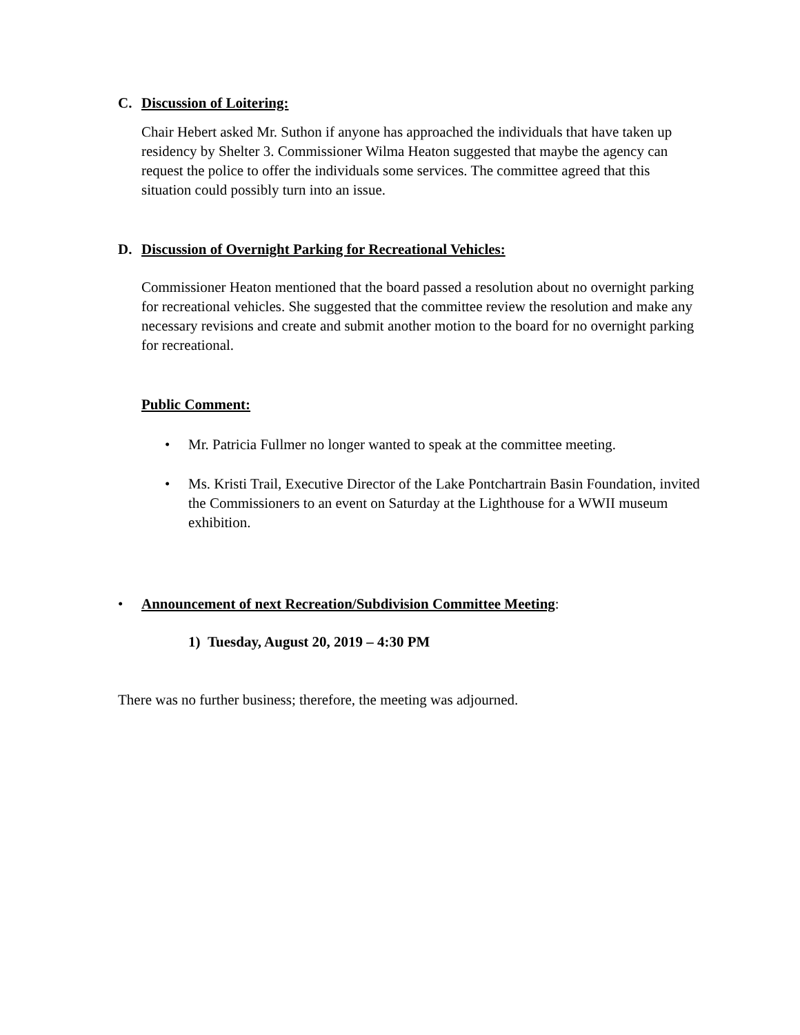C. Discussion of Loitering:
Chair Hebert asked Mr. Suthon if anyone has approached the individuals that have taken up residency by Shelter 3. Commissioner Wilma Heaton suggested that maybe the agency can request the police to offer the individuals some services. The committee agreed that this situation could possibly turn into an issue.
D. Discussion of Overnight Parking for Recreational Vehicles:
Commissioner Heaton mentioned that the board passed a resolution about no overnight parking for recreational vehicles. She suggested that the committee review the resolution and make any necessary revisions and create and submit another motion to the board for no overnight parking for recreational.
Public Comment:
• Mr. Patricia Fullmer no longer wanted to speak at the committee meeting.
• Ms. Kristi Trail, Executive Director of the Lake Pontchartrain Basin Foundation, invited the Commissioners to an event on Saturday at the Lighthouse for a WWII museum exhibition.
• Announcement of next Recreation/Subdivision Committee Meeting:
1) Tuesday, August 20, 2019 – 4:30 PM
There was no further business; therefore, the meeting was adjourned.